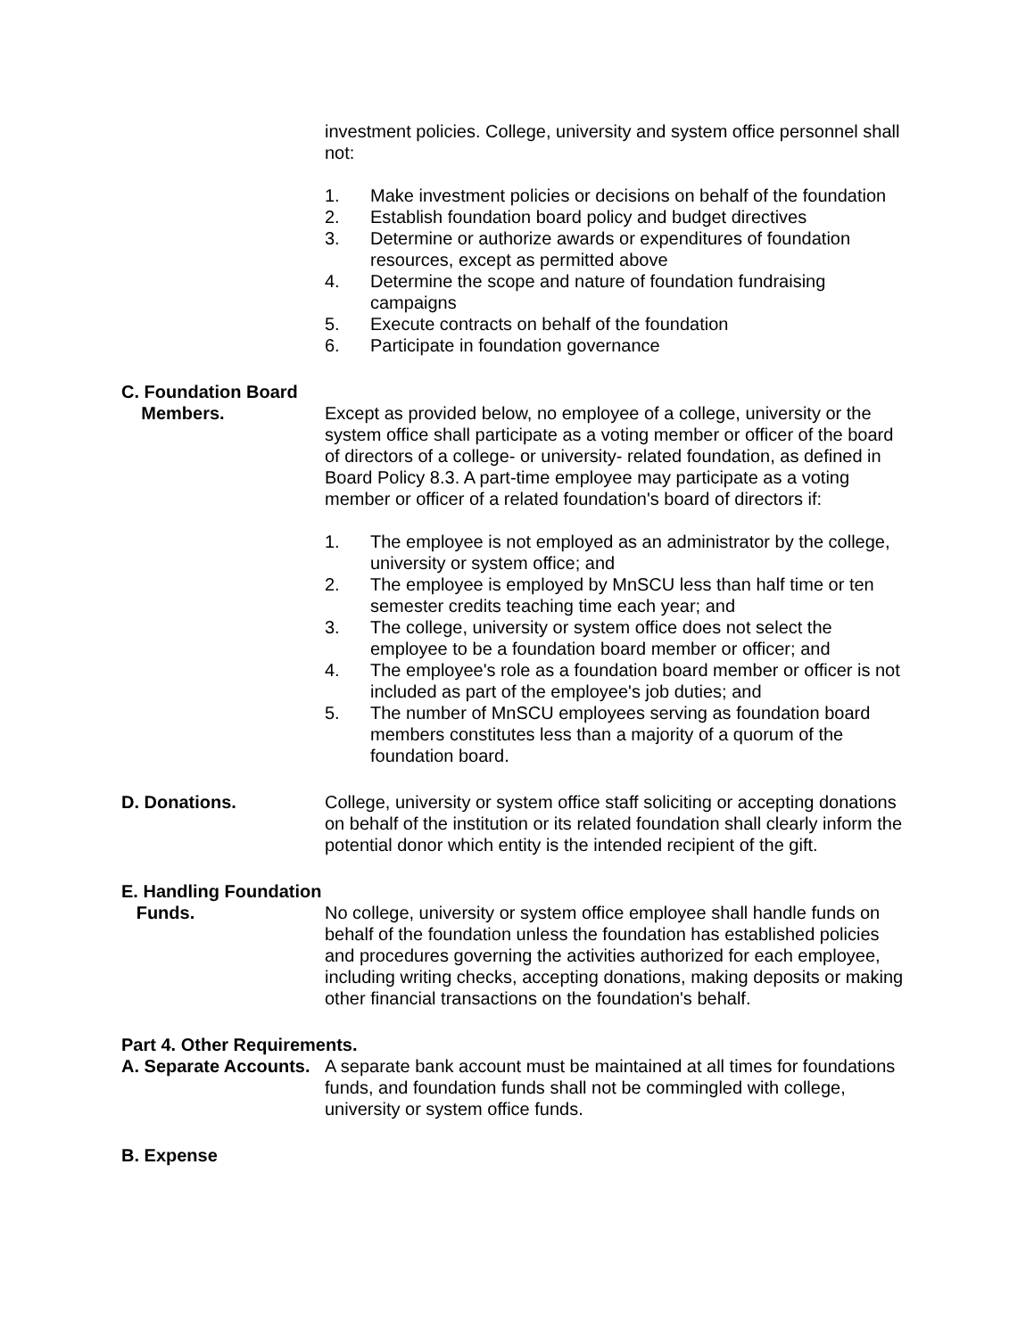investment policies. College, university and system office personnel shall not:
1. Make investment policies or decisions on behalf of the foundation
2. Establish foundation board policy and budget directives
3. Determine or authorize awards or expenditures of foundation resources, except as permitted above
4. Determine the scope and nature of foundation fundraising campaigns
5. Execute contracts on behalf of the foundation
6. Participate in foundation governance
C. Foundation Board
Members. Except as provided below, no employee of a college, university or the system office shall participate as a voting member or officer of the board of directors of a college- or university- related foundation, as defined in Board Policy 8.3. A part-time employee may participate as a voting member or officer of a related foundation's board of directors if:
1. The employee is not employed as an administrator by the college, university or system office; and
2. The employee is employed by MnSCU less than half time or ten semester credits teaching time each year; and
3. The college, university or system office does not select the employee to be a foundation board member or officer; and
4. The employee's role as a foundation board member or officer is not included as part of the employee's job duties; and
5. The number of MnSCU employees serving as foundation board members constitutes less than a majority of a quorum of the foundation board.
D. Donations. College, university or system office staff soliciting or accepting donations on behalf of the institution or its related foundation shall clearly inform the potential donor which entity is the intended recipient of the gift.
E. Handling Foundation
Funds. No college, university or system office employee shall handle funds on behalf of the foundation unless the foundation has established policies and procedures governing the activities authorized for each employee, including writing checks, accepting donations, making deposits or making other financial transactions on the foundation's behalf.
Part 4. Other Requirements.
A. Separate Accounts.
A separate bank account must be maintained at all times for foundations funds, and foundation funds shall not be commingled with college, university or system office funds.
B. Expense